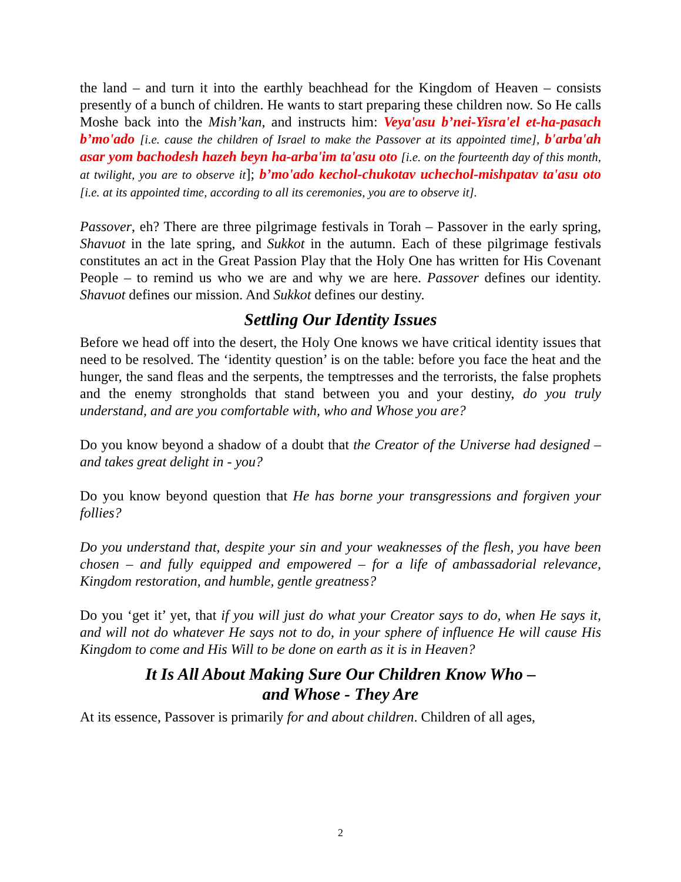the land – and turn it into the earthly beachhead for the Kingdom of Heaven – consists presently of a bunch of children. He wants to start preparing these children now. So He calls Moshe back into the Mish’kan, and instructs him: Veya'asu b’nei-Yisra'el et-ha-pasach b’mo'ado [i.e. cause the children of Israel to make the Passover at its appointed time], b'arba'ah asar yom bachodesh hazeh beyn ha-arba'im ta'asu oto [i.e. on the fourteenth day of this month, at twilight, you are to observe it]; b’mo'ado kechol-chukotav uchechol-mishpatav ta'asu oto [i.e. at its appointed time, according to all its ceremonies, you are to observe it].
Passover, eh? There are three pilgrimage festivals in Torah – Passover in the early spring, Shavuot in the late spring, and Sukkot in the autumn. Each of these pilgrimage festivals constitutes an act in the Great Passion Play that the Holy One has written for His Covenant People – to remind us who we are and why we are here. Passover defines our identity. Shavuot defines our mission. And Sukkot defines our destiny.
Settling Our Identity Issues
Before we head off into the desert, the Holy One knows we have critical identity issues that need to be resolved. The ‘identity question’ is on the table: before you face the heat and the hunger, the sand fleas and the serpents, the temptresses and the terrorists, the false prophets and the enemy strongholds that stand between you and your destiny, do you truly understand, and are you comfortable with, who and Whose you are?
Do you know beyond a shadow of a doubt that the Creator of the Universe had designed – and takes great delight in - you?
Do you know beyond question that He has borne your transgressions and forgiven your follies?
Do you understand that, despite your sin and your weaknesses of the flesh, you have been chosen – and fully equipped and empowered – for a life of ambassadorial relevance, Kingdom restoration, and humble, gentle greatness?
Do you ‘get it’ yet, that if you will just do what your Creator says to do, when He says it, and will not do whatever He says not to do, in your sphere of influence He will cause His Kingdom to come and His Will to be done on earth as it is in Heaven?
It Is All About Making Sure Our Children Know Who –
and Whose - They Are
At its essence, Passover is primarily for and about children. Children of all ages,
2